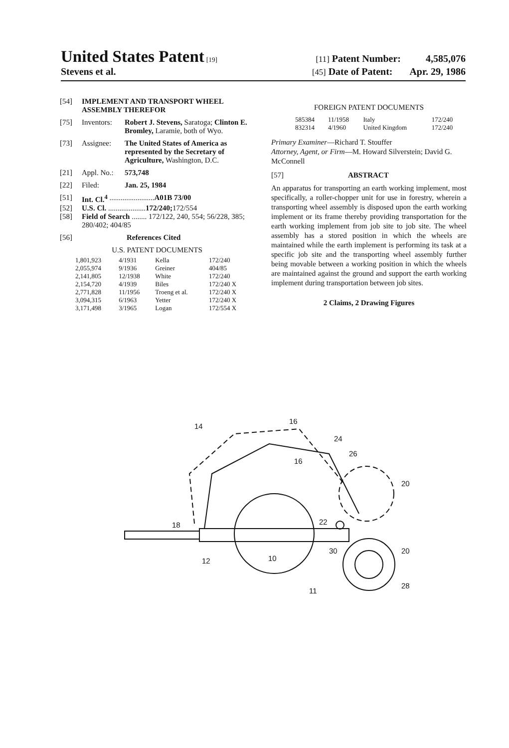United States Patent [19] [11] Patent Number: 4,585,076
Stevens et al. [45] Date of Patent: Apr. 29, 1986
[54] IMPLEMENT AND TRANSPORT WHEEL ASSEMBLY THEREFOR
[75] Inventors: Robert J. Stevens, Saratoga; Clinton E. Bromley, Laramie, both of Wyo.
[73] Assignee: The United States of America as represented by the Secretary of Agriculture, Washington, D.C.
[21] Appl. No.: 573,748
[22] Filed: Jan. 25, 1984
[51] Int. Cl.<sup>4</sup> ........................ A01B 73/00
[52] U.S. Cl. .................... 172/240; 172/554
[58] Field of Search ........ 172/122, 240, 554; 56/228, 385; 280/402; 404/85
[56] References Cited
U.S. PATENT DOCUMENTS
| 1,801,923 | 4/1931 | Kella | 172/240 |
| 2,055,974 | 9/1936 | Greiner | 404/85 |
| 2,141,805 | 12/1938 | White | 172/240 |
| 2,154,720 | 4/1939 | Biles | 172/240 X |
| 2,771,828 | 11/1956 | Troeng et al. | 172/240 X |
| 3,094,315 | 6/1963 | Yetter | 172/240 X |
| 3,171,498 | 3/1965 | Logan | 172/554 X |
FOREIGN PATENT DOCUMENTS
| 585384 | 11/1958 | Italy | 172/240 |
| 832314 | 4/1960 | United Kingdom | 172/240 |
Primary Examiner—Richard T. Stouffer
Attorney, Agent, or Firm—M. Howard Silverstein; David G. McConnell
[57] ABSTRACT
An apparatus for transporting an earth working implement, most specifically, a roller-chopper unit for use in forestry, wherein a transporting wheel assembly is disposed upon the earth working implement or its frame thereby providing transportation for the earth working implement from job site to job site. The wheel assembly has a stored position in which the wheels are maintained while the earth implement is performing its task at a specific job site and the transporting wheel assembly further being movable between a working position in which the wheels are maintained against the ground and support the earth working implement during transportation between job sites.
2 Claims, 2 Drawing Figures
14
16
24
26
16
20
18
22
12
10
30
20
28
11